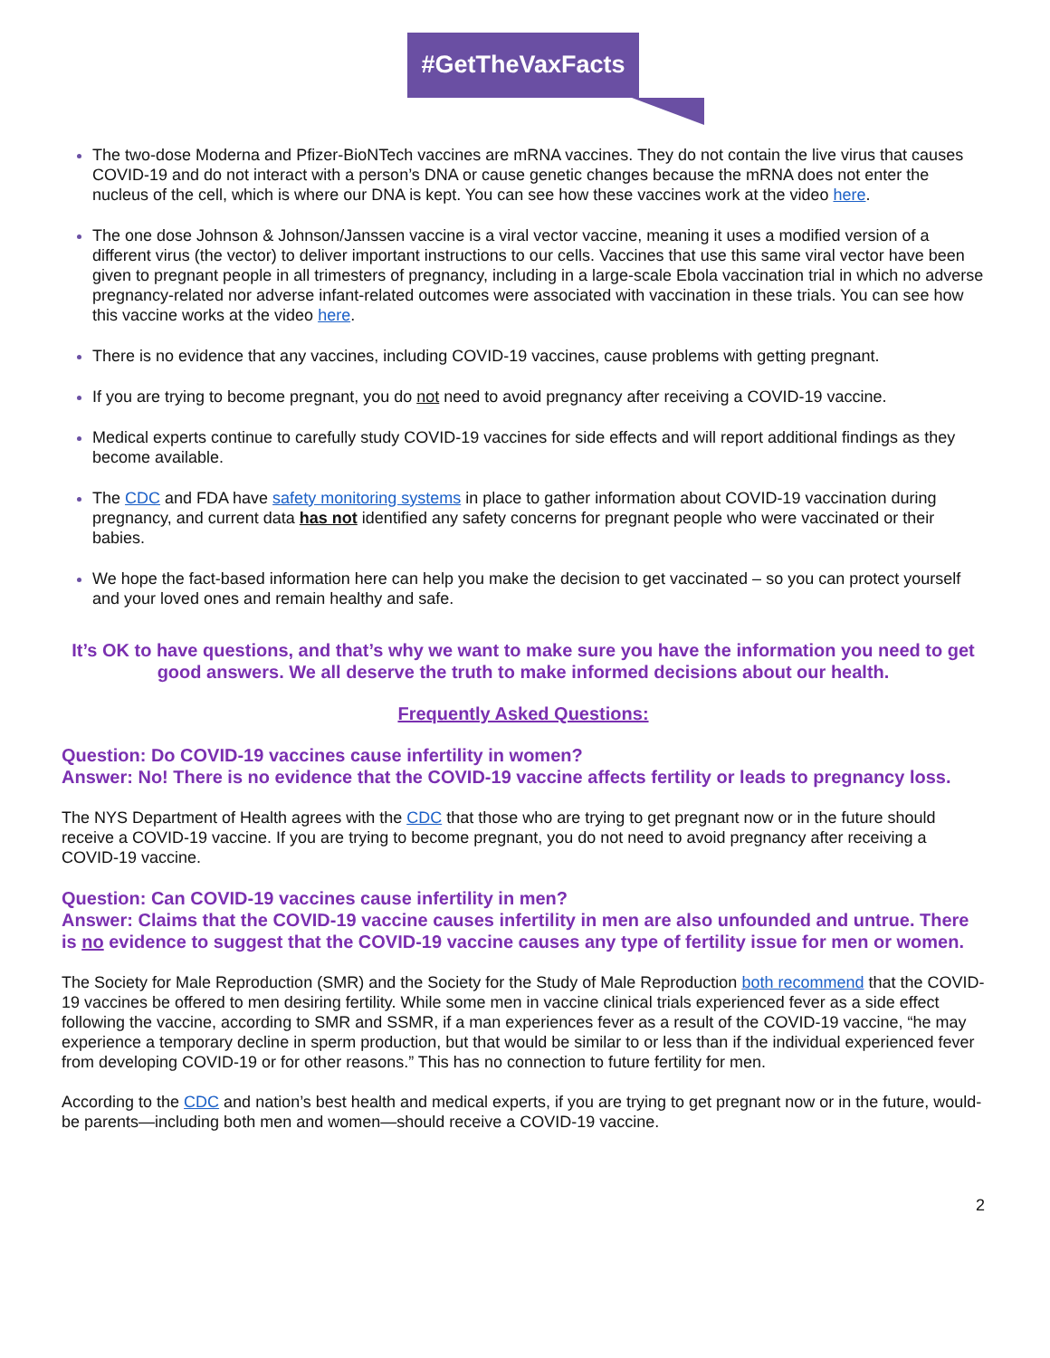#GetTheVaxFacts
The two-dose Moderna and Pfizer-BioNTech vaccines are mRNA vaccines. They do not contain the live virus that causes COVID-19 and do not interact with a person’s DNA or cause genetic changes because the mRNA does not enter the nucleus of the cell, which is where our DNA is kept. You can see how these vaccines work at the video here.
The one dose Johnson & Johnson/Janssen vaccine is a viral vector vaccine, meaning it uses a modified version of a different virus (the vector) to deliver important instructions to our cells. Vaccines that use this same viral vector have been given to pregnant people in all trimesters of pregnancy, including in a large-scale Ebola vaccination trial in which no adverse pregnancy-related nor adverse infant-related outcomes were associated with vaccination in these trials. You can see how this vaccine works at the video here.
There is no evidence that any vaccines, including COVID-19 vaccines, cause problems with getting pregnant.
If you are trying to become pregnant, you do not need to avoid pregnancy after receiving a COVID-19 vaccine.
Medical experts continue to carefully study COVID-19 vaccines for side effects and will report additional findings as they become available.
The CDC and FDA have safety monitoring systems in place to gather information about COVID-19 vaccination during pregnancy, and current data has not identified any safety concerns for pregnant people who were vaccinated or their babies.
We hope the fact-based information here can help you make the decision to get vaccinated – so you can protect yourself and your loved ones and remain healthy and safe.
It’s OK to have questions, and that’s why we want to make sure you have the information you need to get good answers. We all deserve the truth to make informed decisions about our health.
Frequently Asked Questions:
Question: Do COVID-19 vaccines cause infertility in women?
Answer: No! There is no evidence that the COVID-19 vaccine affects fertility or leads to pregnancy loss.
The NYS Department of Health agrees with the CDC that those who are trying to get pregnant now or in the future should receive a COVID-19 vaccine. If you are trying to become pregnant, you do not need to avoid pregnancy after receiving a COVID-19 vaccine.
Question: Can COVID-19 vaccines cause infertility in men?
Answer: Claims that the COVID-19 vaccine causes infertility in men are also unfounded and untrue. There is no evidence to suggest that the COVID-19 vaccine causes any type of fertility issue for men or women.
The Society for Male Reproduction (SMR) and the Society for the Study of Male Reproduction both recommend that the COVID-19 vaccines be offered to men desiring fertility. While some men in vaccine clinical trials experienced fever as a side effect following the vaccine, according to SMR and SSMR, if a man experiences fever as a result of the COVID-19 vaccine, “he may experience a temporary decline in sperm production, but that would be similar to or less than if the individual experienced fever from developing COVID-19 or for other reasons.” This has no connection to future fertility for men.
According to the CDC and nation’s best health and medical experts, if you are trying to get pregnant now or in the future, would-be parents—including both men and women—should receive a COVID-19 vaccine.
2